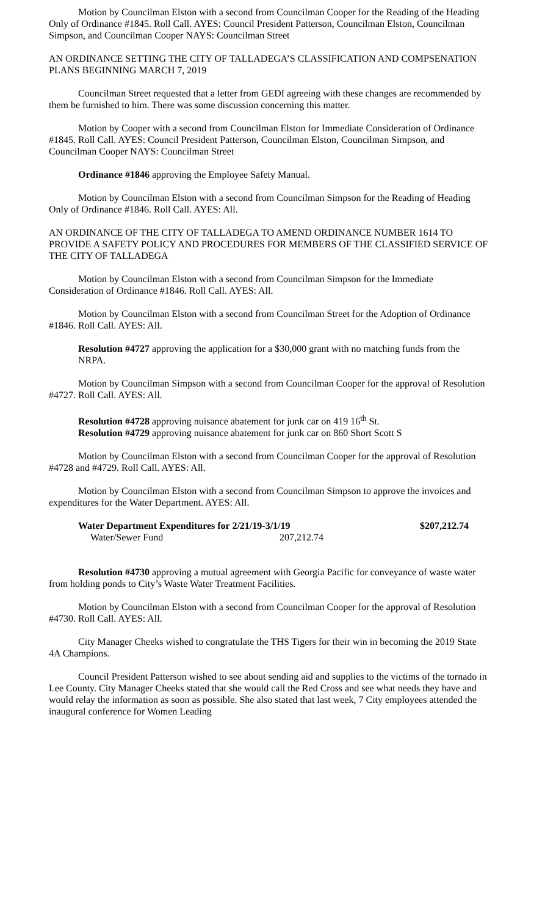Motion by Councilman Elston with a second from Councilman Cooper for the Reading of the Heading Only of Ordinance #1845. Roll Call. AYES: Council President Patterson, Councilman Elston, Councilman Simpson, and Councilman Cooper NAYS: Councilman Street
AN ORDINANCE SETTING THE CITY OF TALLADEGA’S CLASSIFICATION AND COMPSENATION PLANS BEGINNING MARCH 7, 2019
Councilman Street requested that a letter from GEDI agreeing with these changes are recommended by them be furnished to him. There was some discussion concerning this matter.
Motion by Cooper with a second from Councilman Elston for Immediate Consideration of Ordinance #1845. Roll Call. AYES: Council President Patterson, Councilman Elston, Councilman Simpson, and Councilman Cooper NAYS: Councilman Street
Ordinance #1846 approving the Employee Safety Manual.
Motion by Councilman Elston with a second from Councilman Simpson for the Reading of Heading Only of Ordinance #1846. Roll Call. AYES: All.
AN ORDINANCE OF THE CITY OF TALLADEGA TO AMEND ORDINANCE NUMBER 1614 TO PROVIDE A SAFETY POLICY AND PROCEDURES FOR MEMBERS OF THE CLASSIFIED SERVICE OF THE CITY OF TALLADEGA
Motion by Councilman Elston with a second from Councilman Simpson for the Immediate Consideration of Ordinance #1846. Roll Call. AYES: All.
Motion by Councilman Elston with a second from Councilman Street for the Adoption of Ordinance #1846. Roll Call. AYES: All.
Resolution #4727 approving the application for a $30,000 grant with no matching funds from the NRPA.
Motion by Councilman Simpson with a second from Councilman Cooper for the approval of Resolution #4727. Roll Call. AYES: All.
Resolution #4728 approving nuisance abatement for junk car on 419 16<sup>th</sup> St.
Resolution #4729 approving nuisance abatement for junk car on 860 Short Scott S
Motion by Councilman Elston with a second from Councilman Cooper for the approval of Resolution #4728 and #4729. Roll Call. AYES: All.
Motion by Councilman Elston with a second from Councilman Simpson to approve the invoices and expenditures for the Water Department. AYES: All.
Water Department Expenditures for 2/21/19-3/1/19 $207,212.74
Water/Sewer Fund 207,212.74
Resolution #4730 approving a mutual agreement with Georgia Pacific for conveyance of waste water from holding ponds to City’s Waste Water Treatment Facilities.
Motion by Councilman Elston with a second from Councilman Cooper for the approval of Resolution #4730. Roll Call. AYES: All.
City Manager Cheeks wished to congratulate the THS Tigers for their win in becoming the 2019 State 4A Champions.
Council President Patterson wished to see about sending aid and supplies to the victims of the tornado in Lee County. City Manager Cheeks stated that she would call the Red Cross and see what needs they have and would relay the information as soon as possible. She also stated that last week, 7 City employees attended the inaugural conference for Women Leading